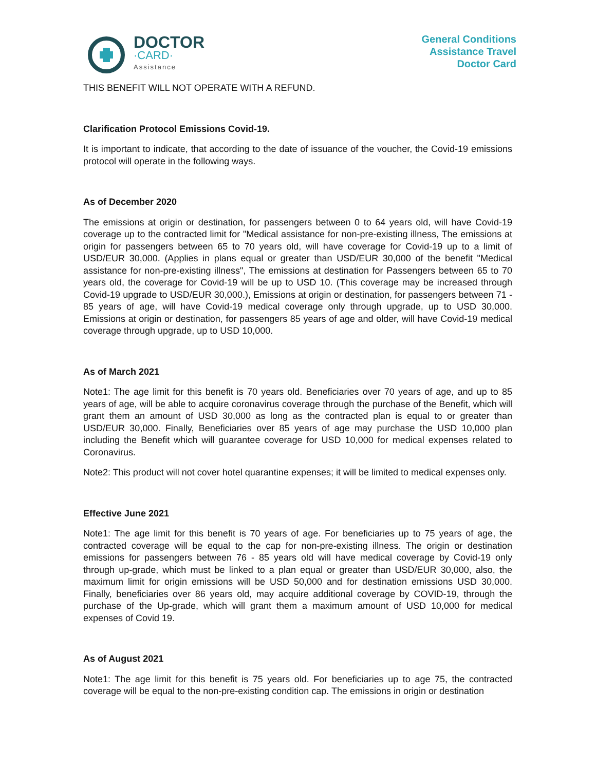DOCTOR
·CARD·
Assistance
General Conditions
Assistance Travel
Doctor Card
THIS BENEFIT WILL NOT OPERATE WITH A REFUND.
Clarification Protocol Emissions Covid-19.
It is important to indicate, that according to the date of issuance of the voucher, the Covid-19 emissions protocol will operate in the following ways.
As of December 2020
The emissions at origin or destination, for passengers between 0 to 64 years old, will have Covid-19 coverage up to the contracted limit for "Medical assistance for non-pre-existing illness, The emissions at origin for passengers between 65 to 70 years old, will have coverage for Covid-19 up to a limit of USD/EUR 30,000. (Applies in plans equal or greater than USD/EUR 30,000 of the benefit "Medical assistance for non-pre-existing illness", The emissions at destination for Passengers between 65 to 70 years old, the coverage for Covid-19 will be up to USD 10. (This coverage may be increased through Covid-19 upgrade to USD/EUR 30,000.), Emissions at origin or destination, for passengers between 71 - 85 years of age, will have Covid-19 medical coverage only through upgrade, up to USD 30,000. Emissions at origin or destination, for passengers 85 years of age and older, will have Covid-19 medical coverage through upgrade, up to USD 10,000.
As of March 2021
Note1: The age limit for this benefit is 70 years old. Beneficiaries over 70 years of age, and up to 85 years of age, will be able to acquire coronavirus coverage through the purchase of the Benefit, which will grant them an amount of USD 30,000 as long as the contracted plan is equal to or greater than USD/EUR 30,000. Finally, Beneficiaries over 85 years of age may purchase the USD 10,000 plan including the Benefit which will guarantee coverage for USD 10,000 for medical expenses related to Coronavirus.
Note2: This product will not cover hotel quarantine expenses; it will be limited to medical expenses only.
Effective June 2021
Note1: The age limit for this benefit is 70 years of age. For beneficiaries up to 75 years of age, the contracted coverage will be equal to the cap for non-pre-existing illness. The origin or destination emissions for passengers between 76 - 85 years old will have medical coverage by Covid-19 only through up-grade, which must be linked to a plan equal or greater than USD/EUR 30,000, also, the maximum limit for origin emissions will be USD 50,000 and for destination emissions USD 30,000. Finally, beneficiaries over 86 years old, may acquire additional coverage by COVID-19, through the purchase of the Up-grade, which will grant them a maximum amount of USD 10,000 for medical expenses of Covid 19.
As of August 2021
Note1: The age limit for this benefit is 75 years old. For beneficiaries up to age 75, the contracted coverage will be equal to the non-pre-existing condition cap. The emissions in origin or destination